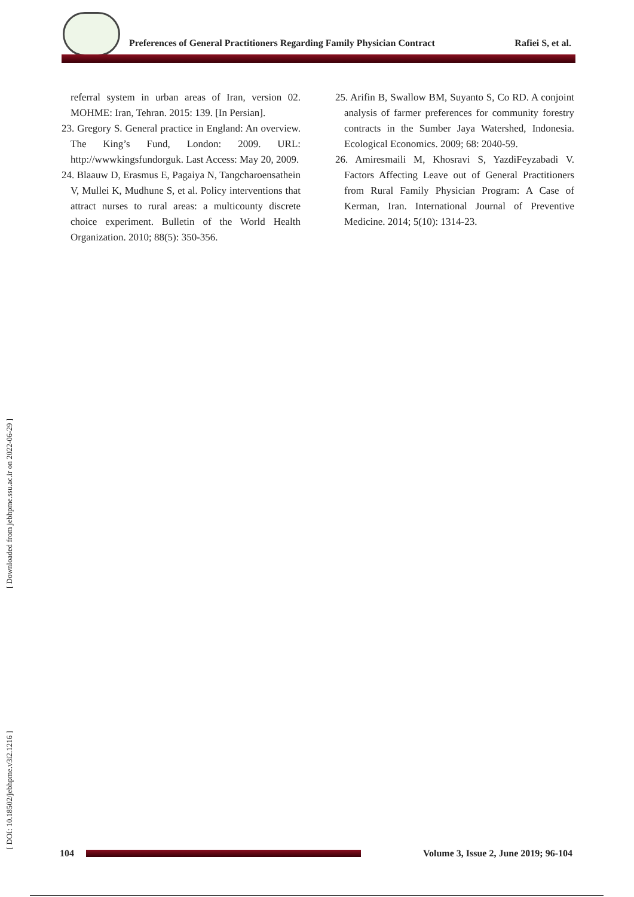Preferences of General Practitioners Regarding Family Physician Contract Rafiei S, et al.
referral system in urban areas of Iran, version 02. MOHME: Iran, Tehran. 2015: 139. [In Persian].
23. Gregory S. General practice in England: An overview. The King’s Fund, London: 2009. URL: http://wwwkingsfundorguk. Last Access: May 20, 2009.
24. Blaauw D, Erasmus E, Pagaiya N, Tangcharoensathein V, Mullei K, Mudhune S, et al. Policy interventions that attract nurses to rural areas: a multicounty discrete choice experiment. Bulletin of the World Health Organization. 2010; 88(5): 350-356.
25. Arifin B, Swallow BM, Suyanto S, Co RD. A conjoint analysis of farmer preferences for community forestry contracts in the Sumber Jaya Watershed, Indonesia. Ecological Economics. 2009; 68: 2040-59.
26. Amiresmaili M, Khosravi S, YazdiFeyzabadi V. Factors Affecting Leave out of General Practitioners from Rural Family Physician Program: A Case of Kerman, Iran. International Journal of Preventive Medicine. 2014; 5(10): 1314-23.
[ DOI: 10.18502/jebhpme.v3i2.1216 ] [ Downloaded from jebhpme.ssu.ac.ir on 2022-06-29 ]
104
Volume 3, Issue 2, June 2019; 96-104